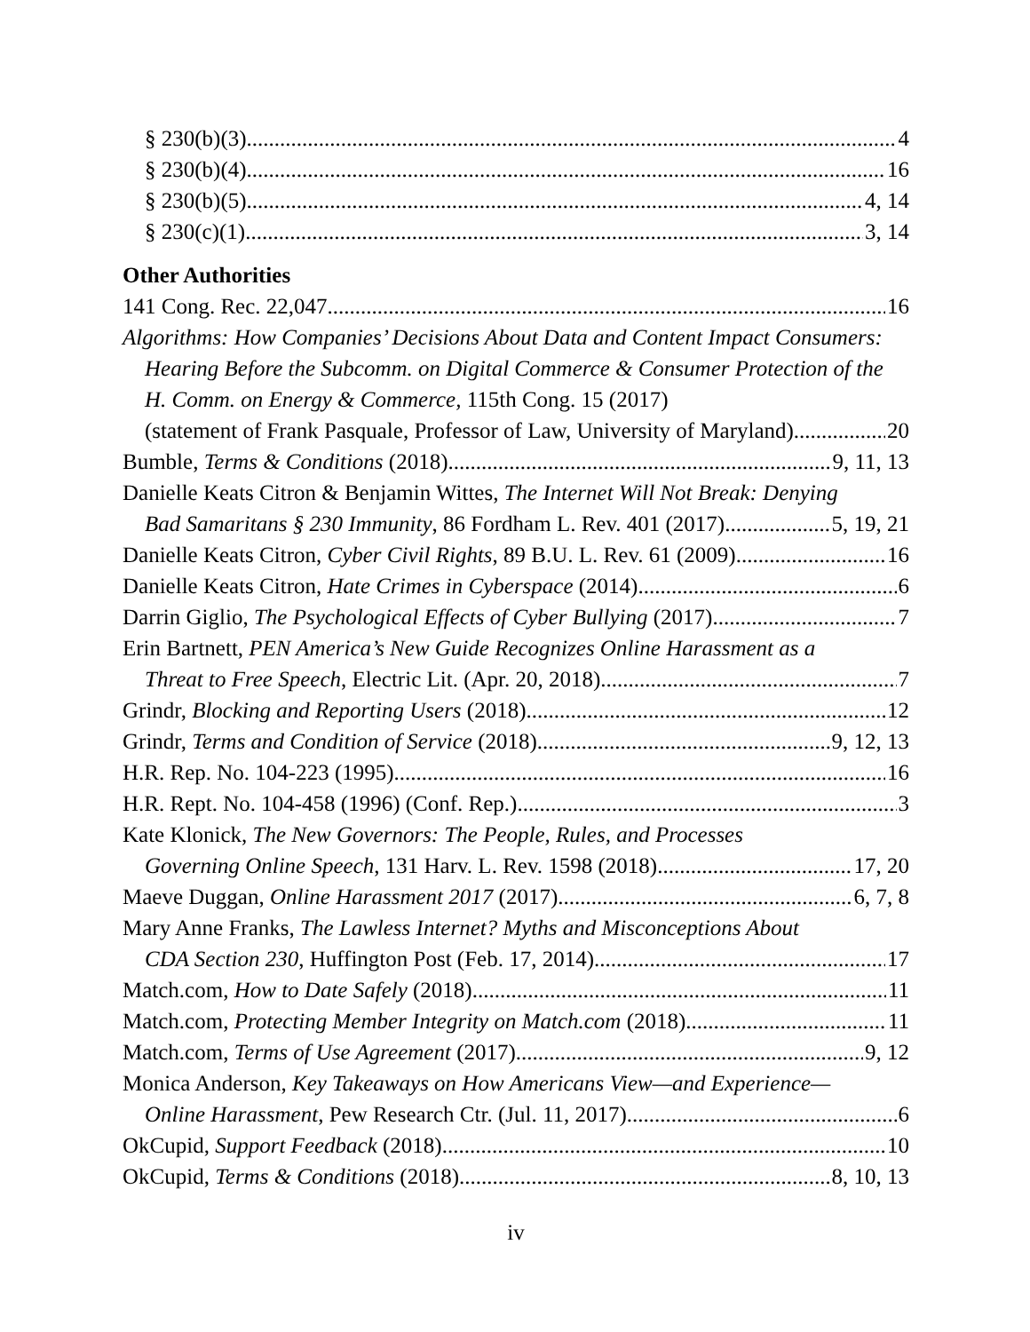§ 230(b)(3) 4
§ 230(b)(4) 16
§ 230(b)(5) 4, 14
§ 230(c)(1) 3, 14
Other Authorities
141 Cong. Rec. 22,047 16
Algorithms: How Companies’ Decisions About Data and Content Impact Consumers: Hearing Before the Subcomm. on Digital Commerce & Consumer Protection of the H. Comm. on Energy & Commerce, 115th Cong. 15 (2017)
(statement of Frank Pasquale, Professor of Law, University of Maryland) 20
Bumble, Terms & Conditions (2018) 9, 11, 13
Danielle Keats Citron & Benjamin Wittes, The Internet Will Not Break: Denying
Bad Samaritans § 230 Immunity, 86 Fordham L. Rev. 401 (2017) 5, 19, 21
Danielle Keats Citron, Cyber Civil Rights, 89 B.U. L. Rev. 61 (2009) 16
Danielle Keats Citron, Hate Crimes in Cyberspace (2014) 6
Darrin Giglio, The Psychological Effects of Cyber Bullying (2017) 7
Erin Bartnett, PEN America’s New Guide Recognizes Online Harassment as a
Threat to Free Speech, Electric Lit. (Apr. 20, 2018) 7
Grindr, Blocking and Reporting Users (2018) 12
Grindr, Terms and Condition of Service (2018) 9, 12, 13
H.R. Rep. No. 104-223 (1995) 16
H.R. Rept. No. 104-458 (1996) (Conf. Rep.) 3
Kate Klonick, The New Governors: The People, Rules, and Processes
Governing Online Speech, 131 Harv. L. Rev. 1598 (2018) 17, 20
Maeve Duggan, Online Harassment 2017 (2017) 6, 7, 8
Mary Anne Franks, The Lawless Internet? Myths and Misconceptions About
CDA Section 230, Huffington Post (Feb. 17, 2014) 17
Match.com, How to Date Safely (2018) 11
Match.com, Protecting Member Integrity on Match.com (2018) 11
Match.com, Terms of Use Agreement (2017) 9, 12
Monica Anderson, Key Takeaways on How Americans View—and Experience—
Online Harassment, Pew Research Ctr. (Jul. 11, 2017) 6
OkCupid, Support Feedback (2018) 10
OkCupid, Terms & Conditions (2018) 8, 10, 13
iv